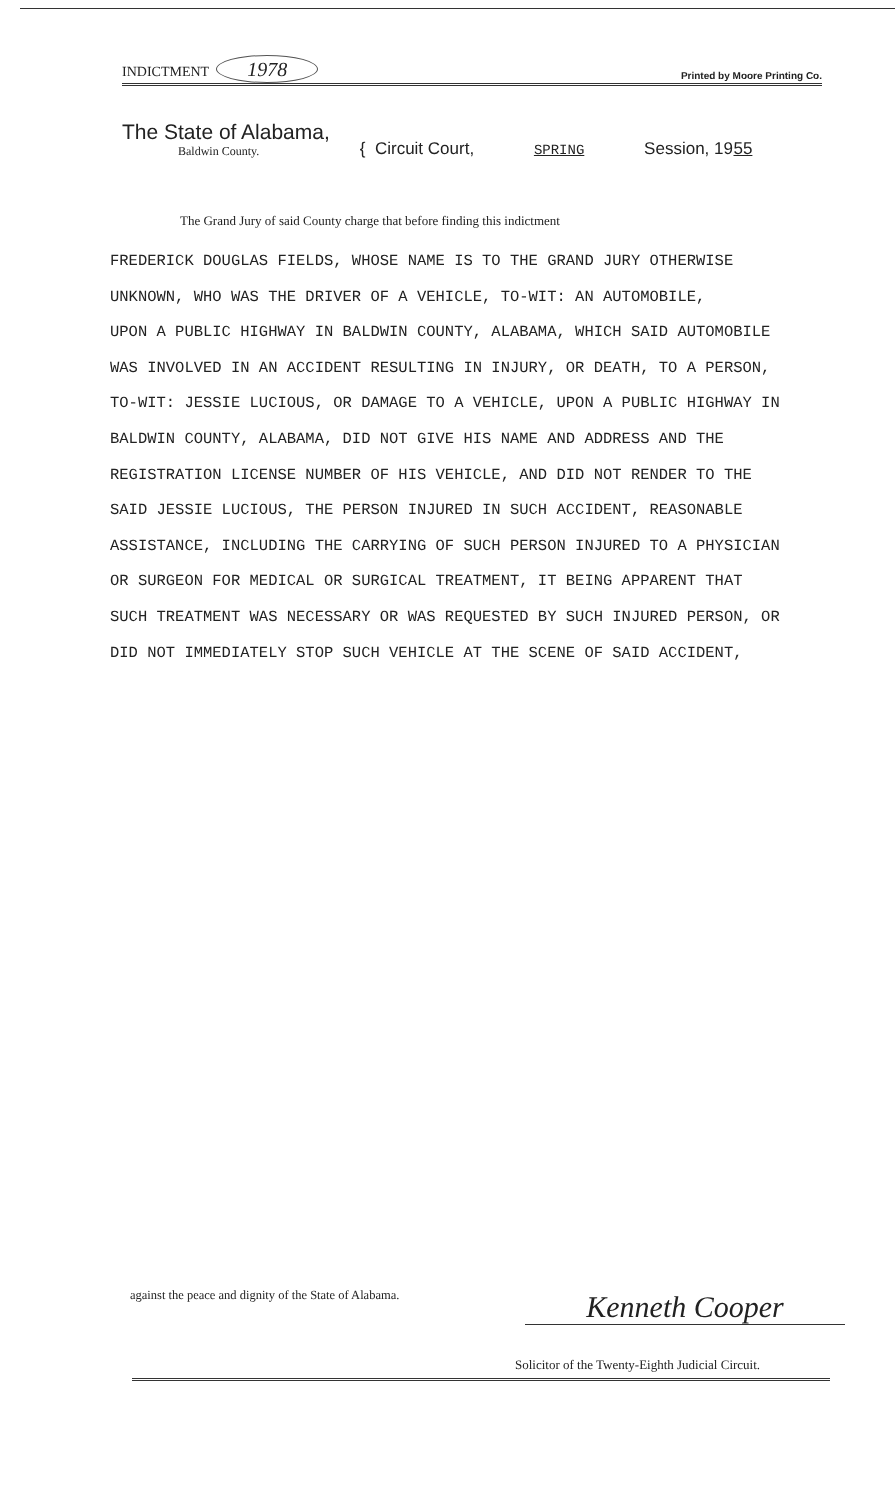INDICTMENT 1978
Printed by Moore Printing Co.
The State of Alabama,
Baldwin County.
{ Circuit Court, SPRING Session, 19 55
The Grand Jury of said County charge that before finding this indictment
FREDERICK DOUGLAS FIELDS, WHOSE NAME IS TO THE GRAND JURY OTHERWISE
UNKNOWN, WHO WAS THE DRIVER OF A VEHICLE, TO-WIT: AN AUTOMOBILE,
UPON A PUBLIC HIGHWAY IN BALDWIN COUNTY, ALABAMA, WHICH SAID AUTOMOBILE
WAS INVOLVED IN AN ACCIDENT RESULTING IN INJURY, OR DEATH, TO A PERSON,
TO-WIT: JESSIE LUCIOUS, OR DAMAGE TO A VEHICLE, UPON A PUBLIC HIGHWAY IN
BALDWIN COUNTY, ALABAMA, DID NOT GIVE HIS NAME AND ADDRESS AND THE
REGISTRATION LICENSE NUMBER OF HIS VEHICLE, AND DID NOT RENDER TO THE
SAID JESSIE LUCIOUS, THE PERSON INJURED IN SUCH ACCIDENT, REASONABLE
ASSISTANCE, INCLUDING THE CARRYING OF SUCH PERSON INJURED TO A PHYSICIAN
OR SURGEON FOR MEDICAL OR SURGICAL TREATMENT, IT BEING APPARENT THAT
SUCH TREATMENT WAS NECESSARY OR WAS REQUESTED BY SUCH INJURED PERSON, OR
DID NOT IMMEDIATELY STOP SUCH VEHICLE AT THE SCENE OF SAID ACCIDENT,
against the peace and dignity of the State of Alabama.
Kenneth Cooper
Solicitor of the Twenty-Eighth Judicial Circuit.